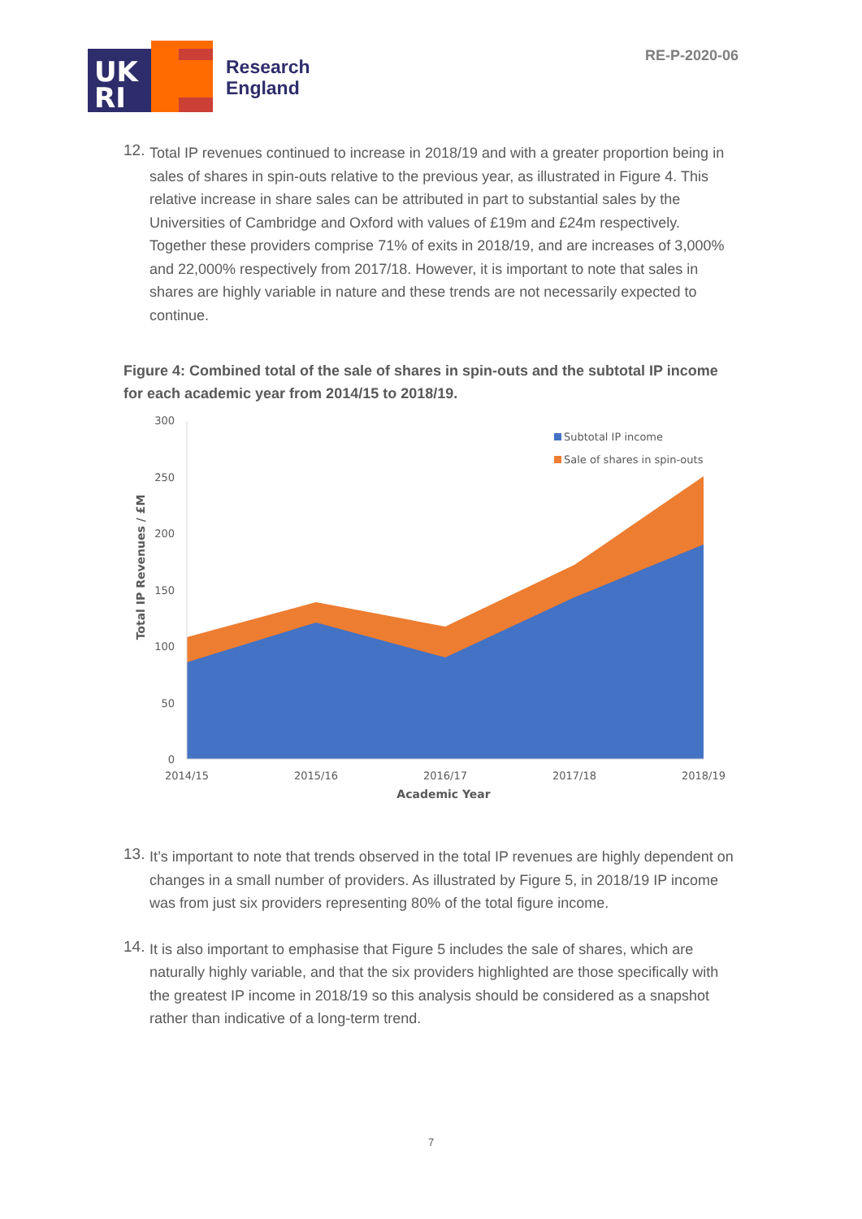UK
RI
Research
England
RE-P-2020-06
12.
Total IP revenues continued to increase in 2018/19 and with a greater proportion being in sales of shares in spin-outs relative to the previous year, as illustrated in Figure 4. This relative increase in share sales can be attributed in part to substantial sales by the Universities of Cambridge and Oxford with values of £19m and £24m respectively. Together these providers comprise 71% of exits in 2018/19, and are increases of 3,000% and 22,000% respectively from 2017/18. However, it is important to note that sales in shares are highly variable in nature and these trends are not necessarily expected to continue.
Figure 4: Combined total of the sale of shares in spin-outs and the subtotal IP income for each academic year from 2014/15 to 2018/19.
300
250
200
150
100
50
0
2014/15
2015/16
2016/17
2017/18
2018/19
Academic Year
Total IP Revenues / £M
Subtotal IP income
Sale of shares in spin-outs
13.
It’s important to note that trends observed in the total IP revenues are highly dependent on changes in a small number of providers. As illustrated by Figure 5, in 2018/19 IP income was from just six providers representing 80% of the total figure income.
14.
It is also important to emphasise that Figure 5 includes the sale of shares, which are naturally highly variable, and that the six providers highlighted are those specifically with the greatest IP income in 2018/19 so this analysis should be considered as a snapshot rather than indicative of a long-term trend.
7